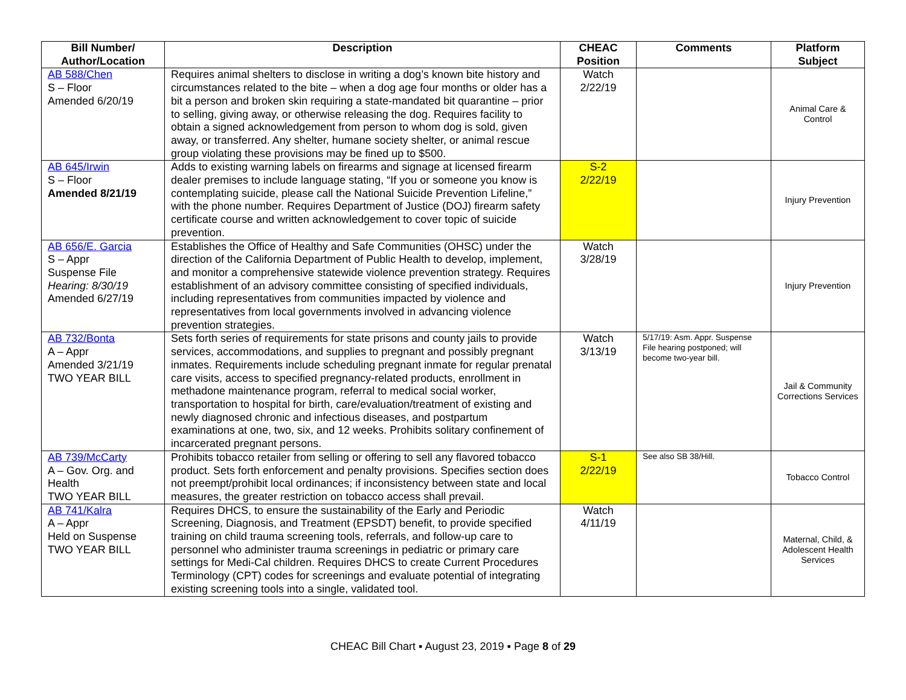| Bill Number/ Author/Location | Description | CHEAC Position | Comments | Platform Subject |
| --- | --- | --- | --- | --- |
| AB 588/Chen S – Floor Amended 6/20/19 | Requires animal shelters to disclose in writing a dog’s known bite history and circumstances related to the bite – when a dog age four months or older has a bit a person and broken skin requiring a state-mandated bit quarantine – prior to selling, giving away, or otherwise releasing the dog. Requires facility to obtain a signed acknowledgement from person to whom dog is sold, given away, or transferred. Any shelter, humane society shelter, or animal rescue group violating these provisions may be fined up to $500. | Watch 2/22/19 | | Animal Care & Control |
| AB 645/Irwin S – Floor Amended 8/21/19 | Adds to existing warning labels on firearms and signage at licensed firearm dealer premises to include language stating, “If you or someone you know is contemplating suicide, please call the National Suicide Prevention Lifeline,” with the phone number. Requires Department of Justice (DOJ) firearm safety certificate course and written acknowledgement to cover topic of suicide prevention. | S-2 2/22/19 | | Injury Prevention |
| AB 656/E. Garcia S – Appr Suspense File Hearing: 8/30/19 Amended 6/27/19 | Establishes the Office of Healthy and Safe Communities (OHSC) under the direction of the California Department of Public Health to develop, implement, and monitor a comprehensive statewide violence prevention strategy. Requires establishment of an advisory committee consisting of specified individuals, including representatives from communities impacted by violence and representatives from local governments involved in advancing violence prevention strategies. | Watch 3/28/19 | | Injury Prevention |
| AB 732/Bonta A – Appr Amended 3/21/19 TWO YEAR BILL | Sets forth series of requirements for state prisons and county jails to provide services, accommodations, and supplies to pregnant and possibly pregnant inmates. Requirements include scheduling pregnant inmate for regular prenatal care visits, access to specified pregnancy-related products, enrollment in methadone maintenance program, referral to medical social worker, transportation to hospital for birth, care/evaluation/treatment of existing and newly diagnosed chronic and infectious diseases, and postpartum examinations at one, two, six, and 12 weeks. Prohibits solitary confinement of incarcerated pregnant persons. | Watch 3/13/19 | 5/17/19: Asm. Appr. Suspense File hearing postponed; will become two-year bill. | Jail & Community Corrections Services |
| AB 739/McCarty A – Gov. Org. and Health TWO YEAR BILL | Prohibits tobacco retailer from selling or offering to sell any flavored tobacco product. Sets forth enforcement and penalty provisions. Specifies section does not preempt/prohibit local ordinances; if inconsistency between state and local measures, the greater restriction on tobacco access shall prevail. | S-1 2/22/19 | See also SB 38/Hill. | Tobacco Control |
| AB 741/Kalra A – Appr Held on Suspense TWO YEAR BILL | Requires DHCS, to ensure the sustainability of the Early and Periodic Screening, Diagnosis, and Treatment (EPSDT) benefit, to provide specified training on child trauma screening tools, referrals, and follow-up care to personnel who administer trauma screenings in pediatric or primary care settings for Medi-Cal children. Requires DHCS to create Current Procedures Terminology (CPT) codes for screenings and evaluate potential of integrating existing screening tools into a single, validated tool. | Watch 4/11/19 | | Maternal, Child, & Adolescent Health Services |
CHEAC Bill Chart ▪ August 23, 2019 ▪ Page 8 of 29